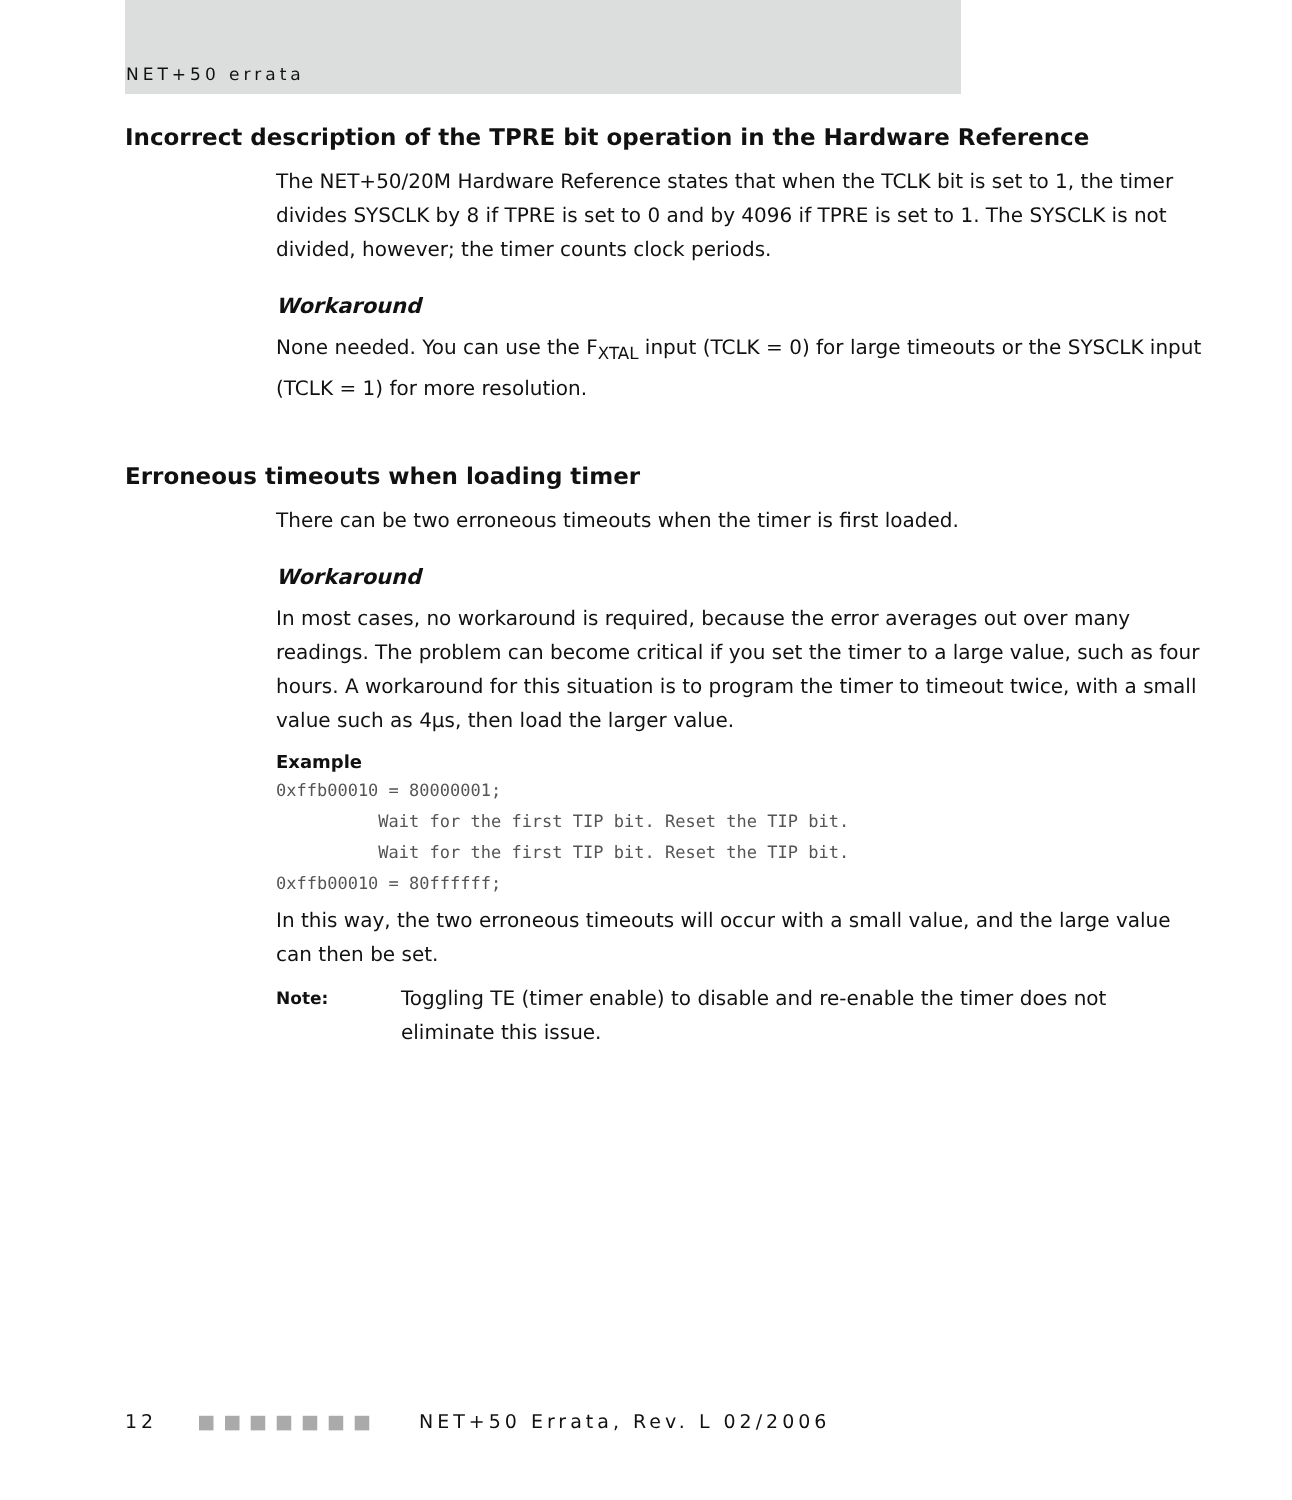NET+50 errata
Incorrect description of the TPRE bit operation in the Hardware Reference
The NET+50/20M Hardware Reference states that when the TCLK bit is set to 1, the timer divides SYSCLK by 8 if TPRE is set to 0 and by 4096 if TPRE is set to 1. The SYSCLK is not divided, however; the timer counts clock periods.
Workaround
None needed. You can use the F<sub>XTAL</sub> input (TCLK = 0) for large timeouts or the SYSCLK input (TCLK = 1) for more resolution.
Erroneous timeouts when loading timer
There can be two erroneous timeouts when the timer is first loaded.
Workaround
In most cases, no workaround is required, because the error averages out over many readings. The problem can become critical if you set the timer to a large value, such as four hours. A workaround for this situation is to program the timer to timeout twice, with a small value such as 4µs, then load the larger value.
Example
0xffb00010 = 80000001;
          Wait for the first TIP bit. Reset the TIP bit.
          Wait for the first TIP bit. Reset the TIP bit.
0xffb00010 = 80ffffff;
In this way, the two erroneous timeouts will occur with a small value, and the large value can then be set.
Note: Toggling TE (timer enable) to disable and re-enable the timer does not eliminate this issue.
12 ■■■■■■■ NET+50 Errata, Rev. L 02/2006